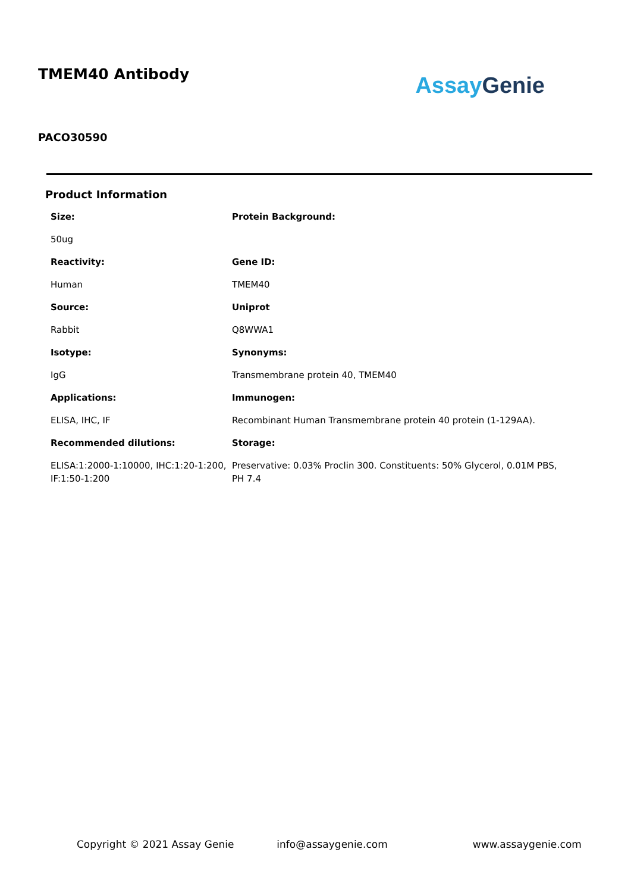TMEM40 Antibody
Assay Genie
PACO30590
Product Information
Size:
Protein Background:
50ug
Reactivity:
Gene ID:
Human
TMEM40
Source:
Uniprot
Rabbit
Q8WWA1
Isotype:
Synonyms:
IgG
Transmembrane protein 40, TMEM40
Applications:
Immunogen:
ELISA, IHC, IF
Recombinant Human Transmembrane protein 40 protein (1-129AA).
Recommended dilutions:
Storage:
ELISA:1:2000-1:10000, IHC:1:20-1:200, IF:1:50-1:200
Preservative: 0.03% Proclin 300. Constituents: 50% Glycerol, 0.01M PBS, PH 7.4
Copyright © 2021 Assay Genie info@assaygenie.com www.assaygenie.com